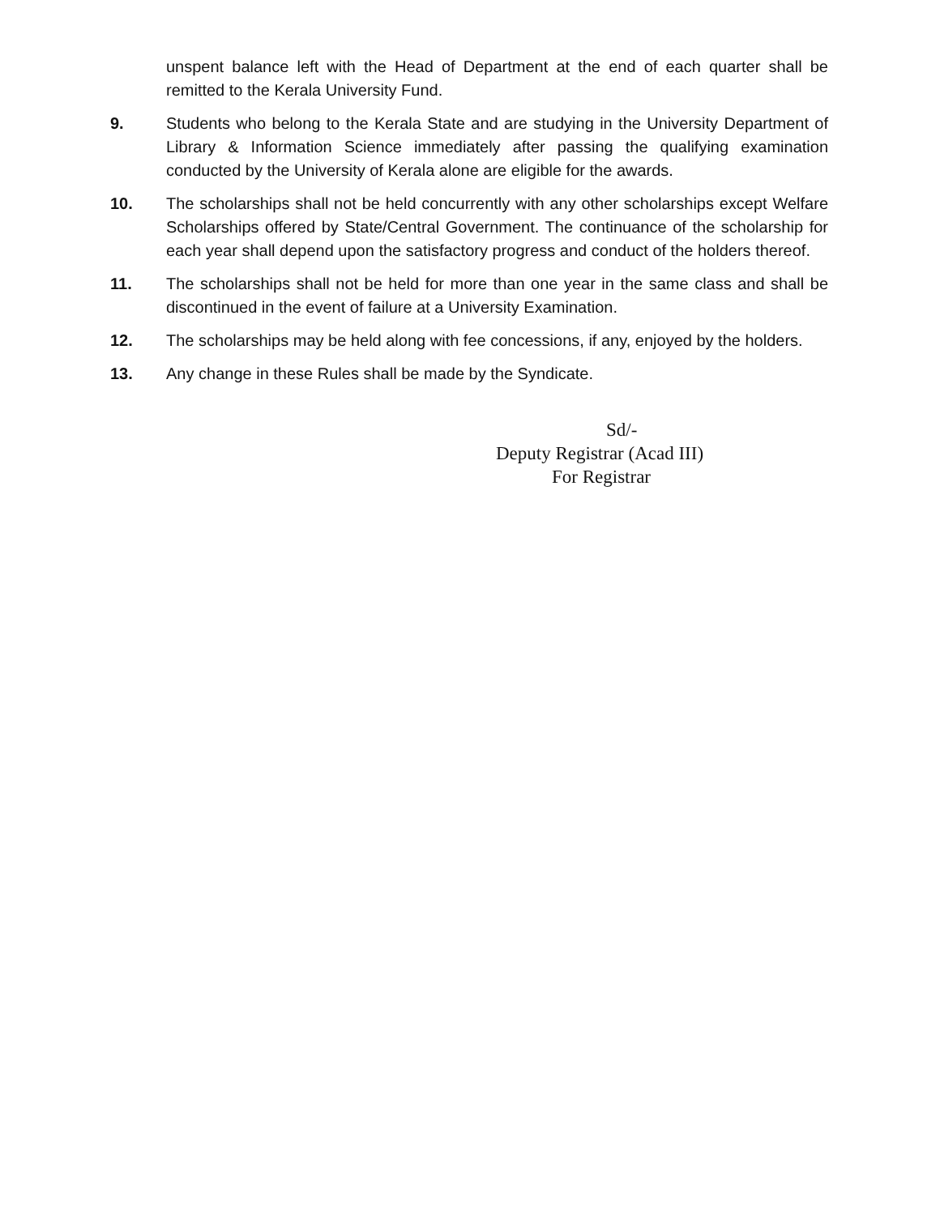unspent balance left with the Head of Department at the end of each quarter shall be remitted to the Kerala University Fund.
9. Students who belong to the Kerala State and are studying in the University Department of Library & Information Science immediately after passing the qualifying examination conducted by the University of Kerala alone are eligible for the awards.
10. The scholarships shall not be held concurrently with any other scholarships except Welfare Scholarships offered by State/Central Government. The continuance of the scholarship for each year shall depend upon the satisfactory progress and conduct of the holders thereof.
11. The scholarships shall not be held for more than one year in the same class and shall be discontinued in the event of failure at a University Examination.
12. The scholarships may be held along with fee concessions, if any, enjoyed by the holders.
13. Any change in these Rules shall be made by the Syndicate.
Sd/-
Deputy Registrar (Acad III)
For Registrar